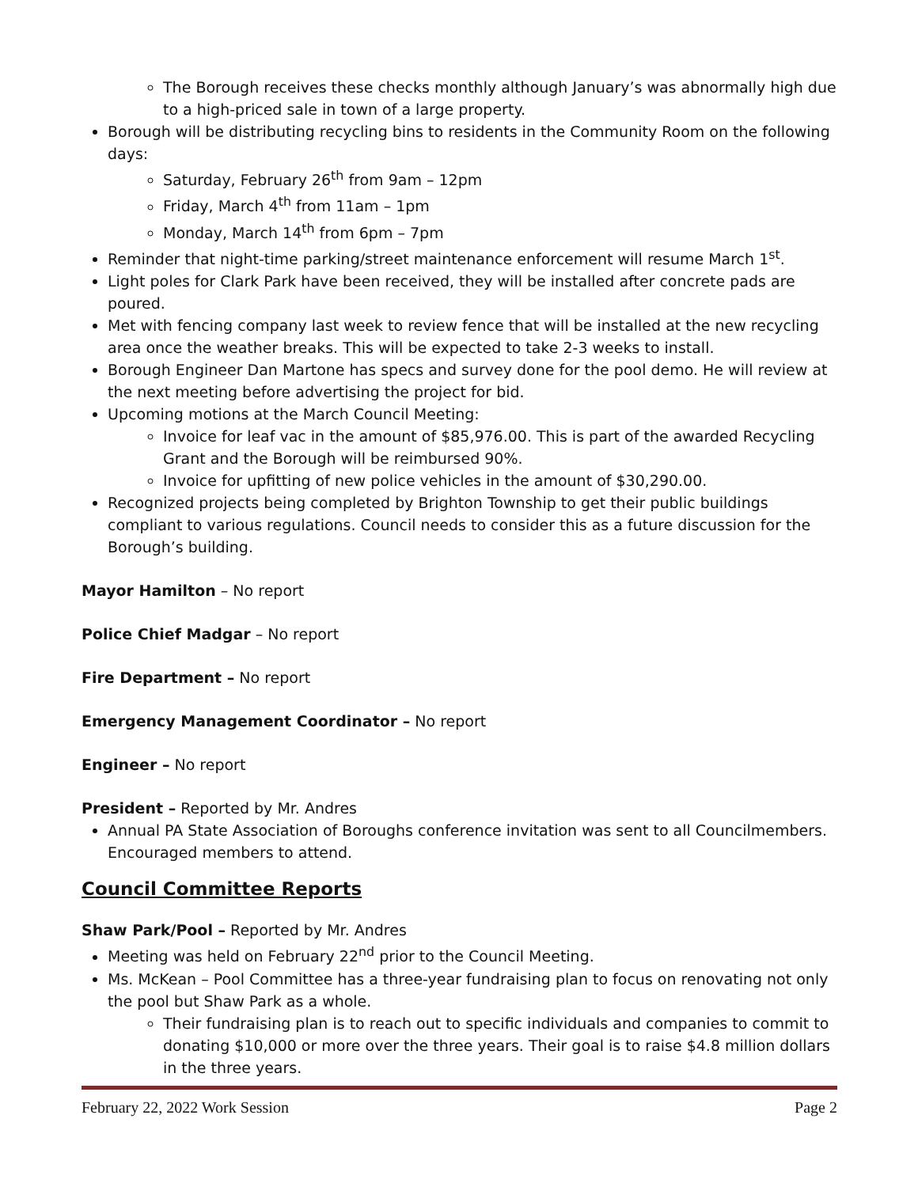The Borough receives these checks monthly although January’s was abnormally high due to a high-priced sale in town of a large property.
Borough will be distributing recycling bins to residents in the Community Room on the following days:
Saturday, February 26<sup>th</sup> from 9am – 12pm
Friday, March 4<sup>th</sup> from 11am – 1pm
Monday, March 14<sup>th</sup> from 6pm – 7pm
Reminder that night-time parking/street maintenance enforcement will resume March 1<sup>st</sup>.
Light poles for Clark Park have been received, they will be installed after concrete pads are poured.
Met with fencing company last week to review fence that will be installed at the new recycling area once the weather breaks. This will be expected to take 2-3 weeks to install.
Borough Engineer Dan Martone has specs and survey done for the pool demo. He will review at the next meeting before advertising the project for bid.
Upcoming motions at the March Council Meeting:
Invoice for leaf vac in the amount of $85,976.00. This is part of the awarded Recycling Grant and the Borough will be reimbursed 90%.
Invoice for upfitting of new police vehicles in the amount of $30,290.00.
Recognized projects being completed by Brighton Township to get their public buildings compliant to various regulations. Council needs to consider this as a future discussion for the Borough’s building.
Mayor Hamilton – No report
Police Chief Madgar – No report
Fire Department – No report
Emergency Management Coordinator – No report
Engineer – No report
President – Reported by Mr. Andres
Annual PA State Association of Boroughs conference invitation was sent to all Councilmembers. Encouraged members to attend.
Council Committee Reports
Shaw Park/Pool – Reported by Mr. Andres
Meeting was held on February 22<sup>nd</sup> prior to the Council Meeting.
Ms. McKean – Pool Committee has a three-year fundraising plan to focus on renovating not only the pool but Shaw Park as a whole.
Their fundraising plan is to reach out to specific individuals and companies to commit to donating $10,000 or more over the three years. Their goal is to raise $4.8 million dollars in the three years.
February 22, 2022 Work Session Page 2